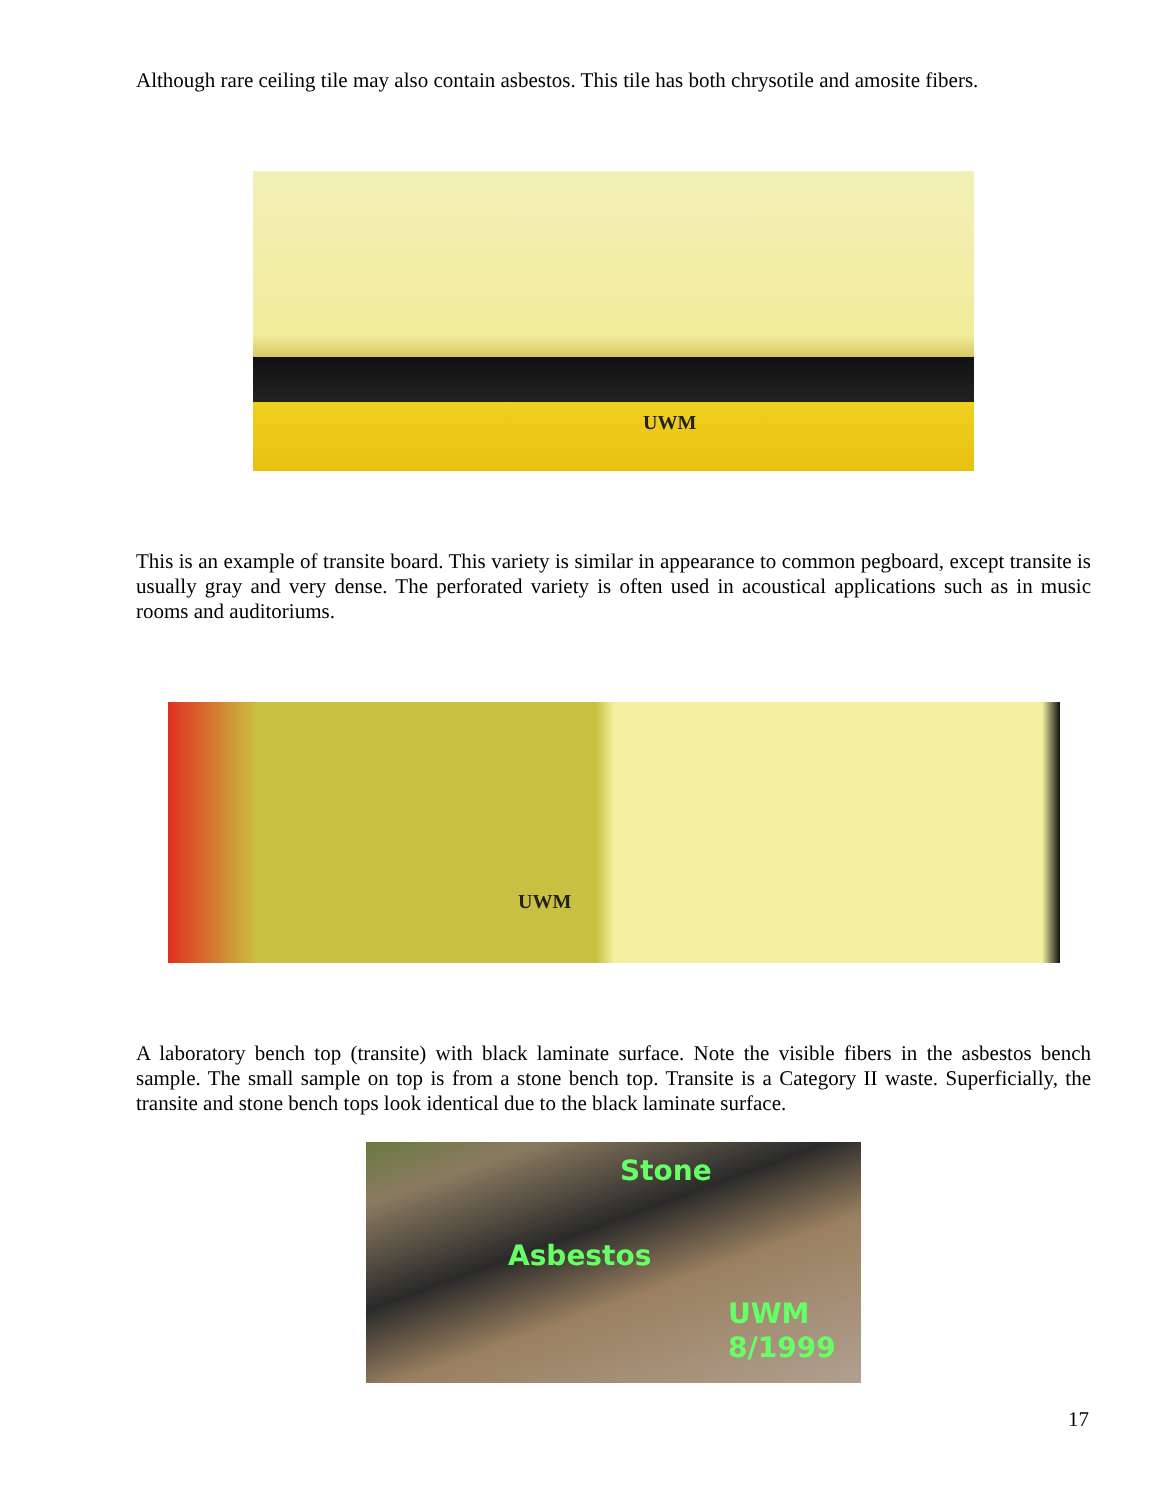Although rare ceiling tile may also contain asbestos. This tile has both chrysotile and amosite fibers.
UWM
This is an example of transite board. This variety is similar in appearance to common pegboard, except transite is usually gray and very dense. The perforated variety is often used in acoustical applications such as in music rooms and auditoriums.
UWM
A laboratory bench top (transite) with black laminate surface. Note the visible fibers in the asbestos bench sample. The small sample on top is from a stone bench top. Transite is a Category II waste. Superficially, the transite and stone bench tops look identical due to the black laminate surface.
Stone
Asbestos
UWM
8/1999
17